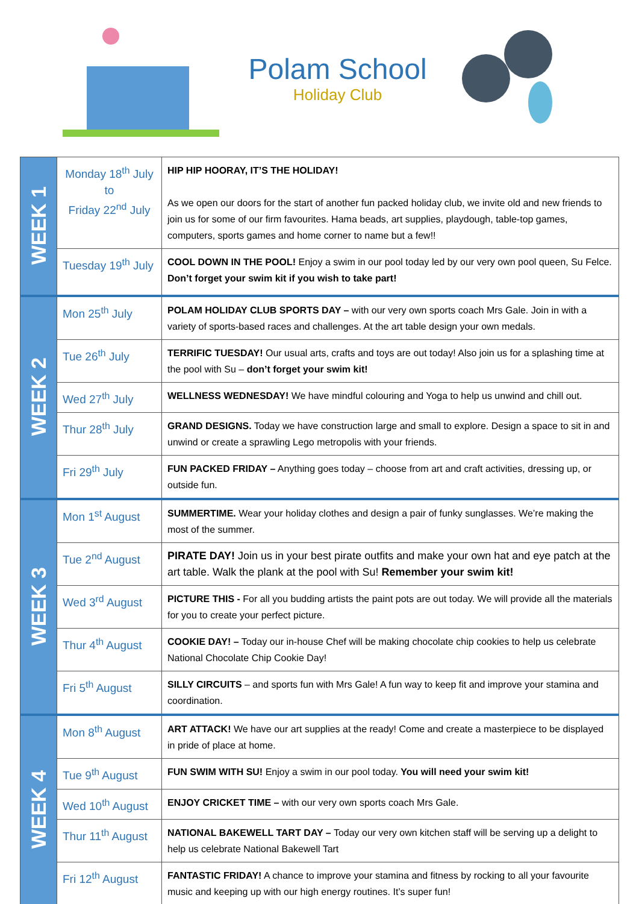Polam School
Holiday Club
| WEEK 1 | Monday 18<sup>th</sup> July to Friday 22<sup>nd</sup> July | HIP HIP HOORAY, IT’S THE HOLIDAY! As we open our doors for the start of another fun packed holiday club, we invite old and new friends to join us for some of our firm favourites. Hama beads, art supplies, playdough, table-top games, computers, sports games and home corner to name but a few!! |
| | Tuesday 19<sup>th</sup> July | COOL DOWN IN THE POOL! Enjoy a swim in our pool today led by our very own pool queen, Su Felce. Don’t forget your swim kit if you wish to take part! |
| WEEK 2 | Mon 25<sup>th</sup> July | POLAM HOLIDAY CLUB SPORTS DAY – with our very own sports coach Mrs Gale. Join in with a variety of sports-based races and challenges. At the art table design your own medals. |
| | Tue 26<sup>th</sup> July | TERRIFIC TUESDAY! Our usual arts, crafts and toys are out today! Also join us for a splashing time at the pool with Su – don’t forget your swim kit! |
| | Wed 27<sup>th</sup> July | WELLNESS WEDNESDAY! We have mindful colouring and Yoga to help us unwind and chill out. |
| | Thur 28<sup>th</sup> July | GRAND DESIGNS. Today we have construction large and small to explore. Design a space to sit in and unwind or create a sprawling Lego metropolis with your friends. |
| | Fri 29<sup>th</sup> July | FUN PACKED FRIDAY – Anything goes today – choose from art and craft activities, dressing up, or outside fun. |
| WEEK 3 | Mon 1<sup>st</sup> August | SUMMERTIME. Wear your holiday clothes and design a pair of funky sunglasses. We’re making the most of the summer. |
| | Tue 2<sup>nd</sup> August | PIRATE DAY! Join us in your best pirate outfits and make your own hat and eye patch at the art table. Walk the plank at the pool with Su! Remember your swim kit! |
| | Wed 3<sup>rd</sup> August | PICTURE THIS - For all you budding artists the paint pots are out today. We will provide all the materials for you to create your perfect picture. |
| | Thur 4<sup>th</sup> August | COOKIE DAY! – Today our in-house Chef will be making chocolate chip cookies to help us celebrate National Chocolate Chip Cookie Day! |
| | Fri 5<sup>th</sup> August | SILLY CIRCUITS – and sports fun with Mrs Gale! A fun way to keep fit and improve your stamina and coordination. |
| WEEK 4 | Mon 8<sup>th</sup> August | ART ATTACK! We have our art supplies at the ready! Come and create a masterpiece to be displayed in pride of place at home. |
| | Tue 9<sup>th</sup> August | FUN SWIM WITH SU! Enjoy a swim in our pool today. You will need your swim kit! |
| | Wed 10<sup>th</sup> August | ENJOY CRICKET TIME – with our very own sports coach Mrs Gale. |
| | Thur 11<sup>th</sup> August | NATIONAL BAKEWELL TART DAY – Today our very own kitchen staff will be serving up a delight to help us celebrate National Bakewell Tart |
| | Fri 12<sup>th</sup> August | FANTASTIC FRIDAY! A chance to improve your stamina and fitness by rocking to all your favourite music and keeping up with our high energy routines. It’s super fun! |